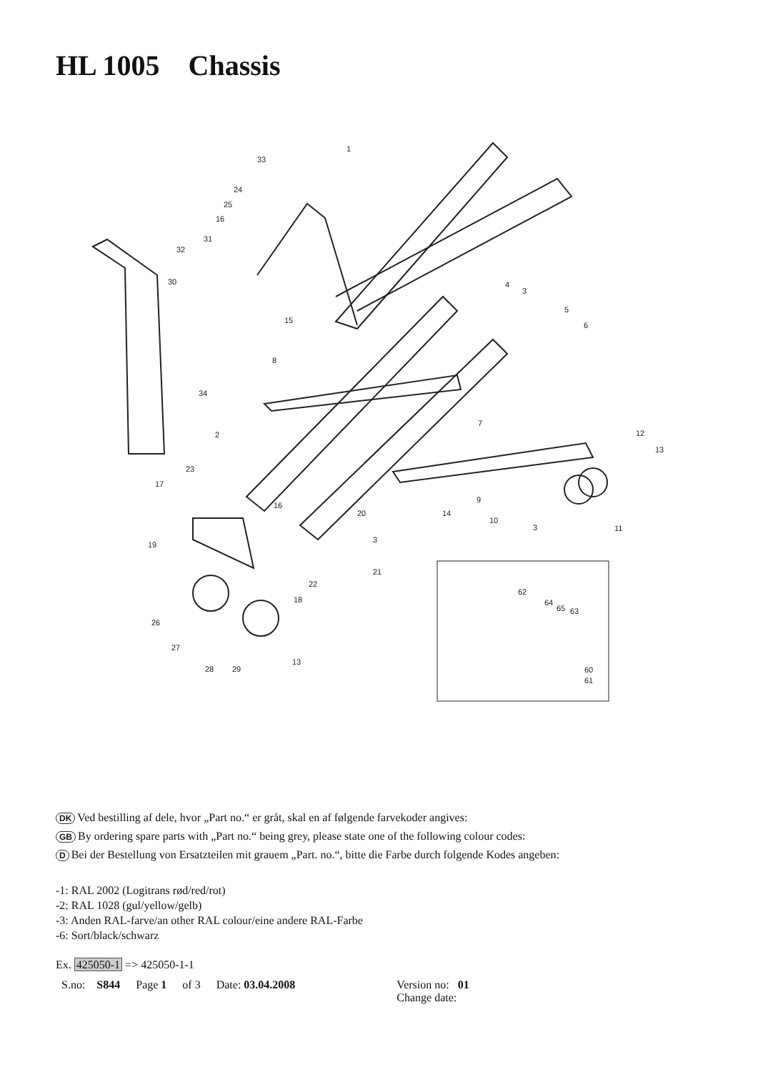HL 1005 Chassis
1
33
24
25
16
31
32
30
15
4
3
5
6
8
34
7
2
12
13
23
17
9
16
20
14
10
3
11
19
3
21
22
18
62
64
65
63
26
27
13
28
29
60
61
DK Ved bestilling af dele, hvor „Part no.“ er gråt, skal en af følgende farvekoder angives:
GB By ordering spare parts with „Part no.“ being grey, please state one of the following colour codes:
D Bei der Bestellung von Ersatzteilen mit grauem „Part. no.“, bitte die Farbe durch folgende Kodes angeben:
-1: RAL 2002 (Logitrans rød/red/rot)
-2: RAL 1028 (gul/yellow/gelb)
-3: Anden RAL-farve/an other RAL colour/eine andere RAL-Farbe
-6: Sort/black/schwarz
Ex. 425050-1 => 425050-1-1
S.no: S844 Page 1 of 3 Date: 03.04.2008 Version no: 01
Change date: